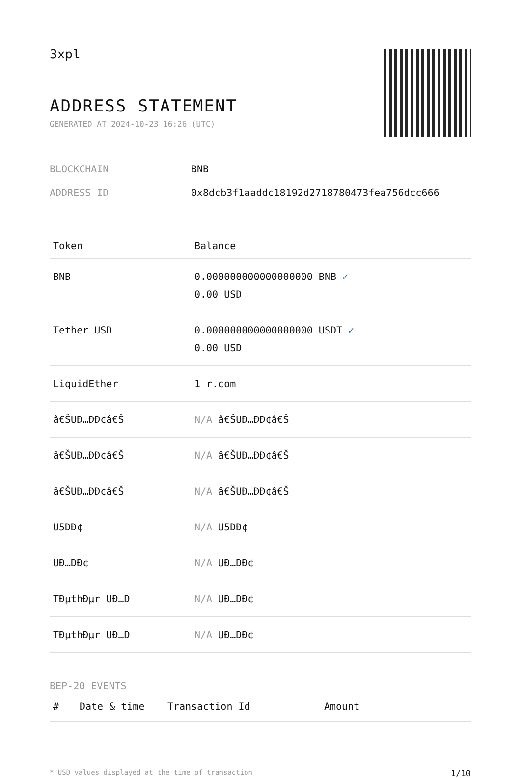3xpl
ADDRESS STATEMENT
GENERATED AT 2024-10-23 16:26 (UTC)
BLOCKCHAIN BNB
ADDRESS ID 0x8dcb3f1aaddc18192d2718780473fea756dcc666
| Token | Balance |
| --- | --- |
| BNB | 0.000000000000000000 BNB ✓ 0.00 USD |
| Tether USD | 0.000000000000000000 USDT ✓ 0.00 USD |
| LiquidEther | 1 r.com |
| â€ŠUÐ…ÐÐ¢â€Š | N/A â€ŠUÐ…ÐÐ¢â€Š |
| â€ŠUÐ…ÐÐ¢â€Š | N/A â€ŠUÐ…ÐÐ¢â€Š |
| â€ŠUÐ…ÐÐ¢â€Š | N/A â€ŠUÐ…ÐÐ¢â€Š |
| U5DÐ¢ | N/A U5DÐ¢ |
| UÐ…DÐ¢ | N/A UÐ…DÐ¢ |
| TÐµthÐµr UÐ…D | N/A UÐ…DÐ¢ |
| TÐµthÐµr UÐ…D | N/A UÐ…DÐ¢ |
BEP-20 EVENTS
| # | Date & time | Transaction Id | Amount |
| --- | --- | --- | --- |
* USD values displayed at the time of transaction 1/10